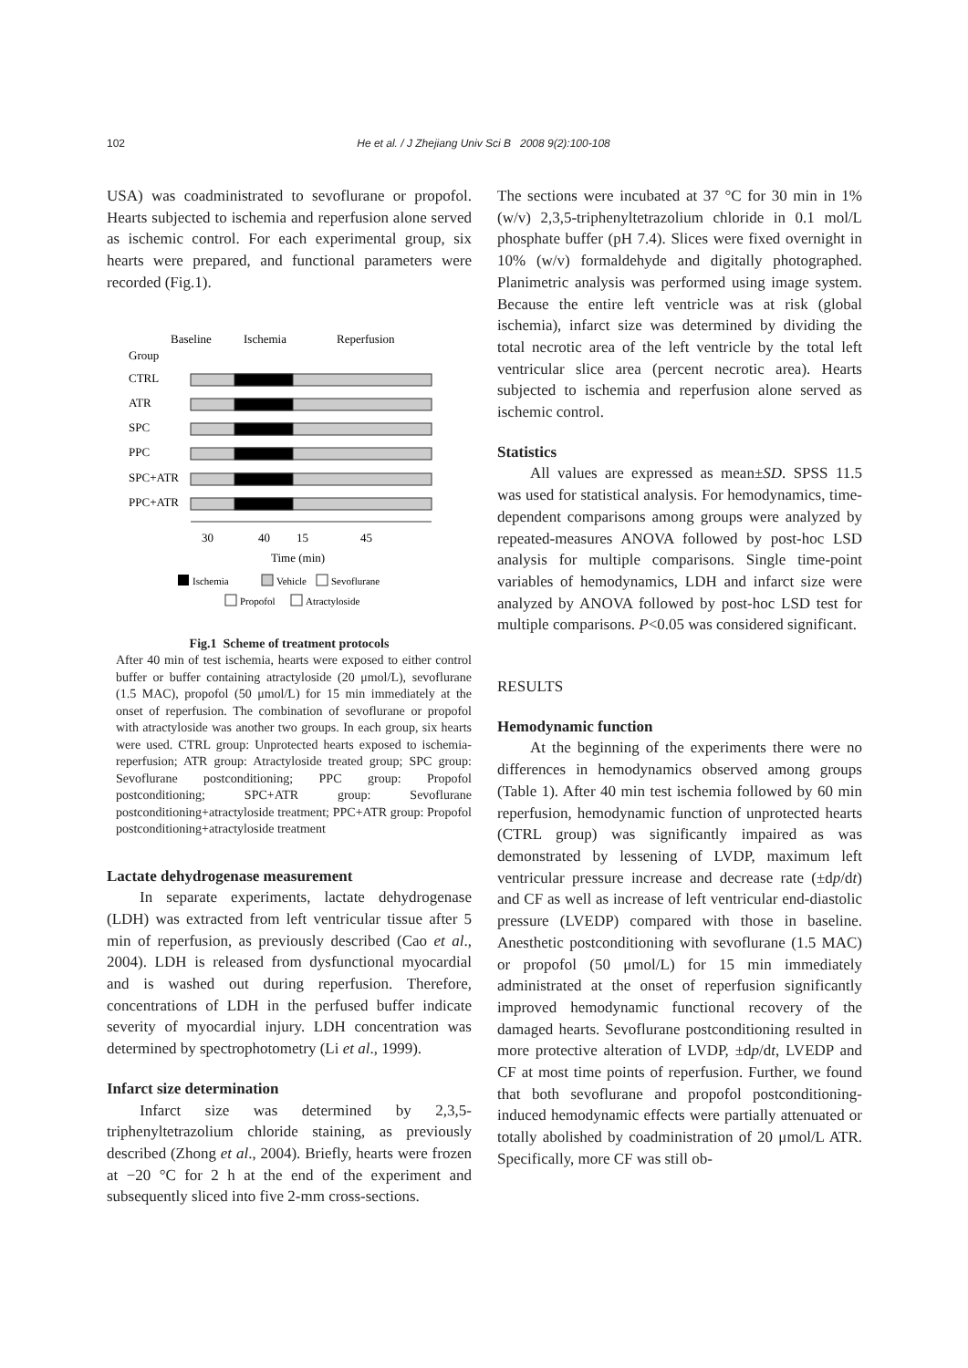102 He et al. / J Zhejiang Univ Sci B 2008 9(2):100-108
USA) was coadministrated to sevoflurane or propofol. Hearts subjected to ischemia and reperfusion alone served as ischemic control. For each experimental group, six hearts were prepared, and functional parameters were recorded (Fig.1).
Baseline
Ischemia
Reperfusion
Group
CTRL
ATR
SPC
PPC
SPC+ATR
PPC+ATR
30
40
15
45
Time (min)
Ischemia
Vehicle
Sevoflurane
Propofol
Atractyloside
Fig.1 Scheme of treatment protocols
After 40 min of test ischemia, hearts were exposed to either control buffer or buffer containing atractyloside (20 μmol/L), sevoflurane (1.5 MAC), propofol (50 μmol/L) for 15 min immediately at the onset of reperfusion. The combination of sevoflurane or propofol with atractyloside was another two groups. In each group, six hearts were used. CTRL group: Unprotected hearts exposed to ischemia-reperfusion; ATR group: Atractyloside treated group; SPC group: Sevoflurane postconditioning; PPC group: Propofol postconditioning; SPC+ATR group: Sevoflurane postconditioning+atractyloside treatment; PPC+ATR group: Propofol postconditioning+atractyloside treatment
Lactate dehydrogenase measurement
In separate experiments, lactate dehydrogenase (LDH) was extracted from left ventricular tissue after 5 min of reperfusion, as previously described (Cao et al., 2004). LDH is released from dysfunctional myocardial and is washed out during reperfusion. Therefore, concentrations of LDH in the perfused buffer indicate severity of myocardial injury. LDH concentration was determined by spectrophotometry (Li et al., 1999).
Infarct size determination
Infarct size was determined by 2,3,5-triphenyltetrazolium chloride staining, as previously described (Zhong et al., 2004). Briefly, hearts were frozen at −20 °C for 2 h at the end of the experiment and subsequently sliced into five 2-mm cross-sections.
The sections were incubated at 37 °C for 30 min in 1% (w/v) 2,3,5-triphenyltetrazolium chloride in 0.1 mol/L phosphate buffer (pH 7.4). Slices were fixed overnight in 10% (w/v) formaldehyde and digitally photographed. Planimetric analysis was performed using image system. Because the entire left ventricle was at risk (global ischemia), infarct size was determined by dividing the total necrotic area of the left ventricle by the total left ventricular slice area (percent necrotic area). Hearts subjected to ischemia and reperfusion alone served as ischemic control.
Statistics
All values are expressed as mean±SD. SPSS 11.5 was used for statistical analysis. For hemodynamics, time-dependent comparisons among groups were analyzed by repeated-measures ANOVA followed by post-hoc LSD analysis for multiple comparisons. Single time-point variables of hemodynamics, LDH and infarct size were analyzed by ANOVA followed by post-hoc LSD test for multiple comparisons. P<0.05 was considered significant.
RESULTS
Hemodynamic function
At the beginning of the experiments there were no differences in hemodynamics observed among groups (Table 1). After 40 min test ischemia followed by 60 min reperfusion, hemodynamic function of unprotected hearts (CTRL group) was significantly impaired as was demonstrated by lessening of LVDP, maximum left ventricular pressure increase and decrease rate (±dp/dt) and CF as well as increase of left ventricular end-diastolic pressure (LVEDP) compared with those in baseline. Anesthetic postconditioning with sevoflurane (1.5 MAC) or propofol (50 μmol/L) for 15 min immediately administrated at the onset of reperfusion significantly improved hemodynamic functional recovery of the damaged hearts. Sevoflurane postconditioning resulted in more protective alteration of LVDP, ±dp/dt, LVEDP and CF at most time points of reperfusion. Further, we found that both sevoflurane and propofol postconditioning-induced hemodynamic effects were partially attenuated or totally abolished by coadministration of 20 μmol/L ATR. Specifically, more CF was still ob-